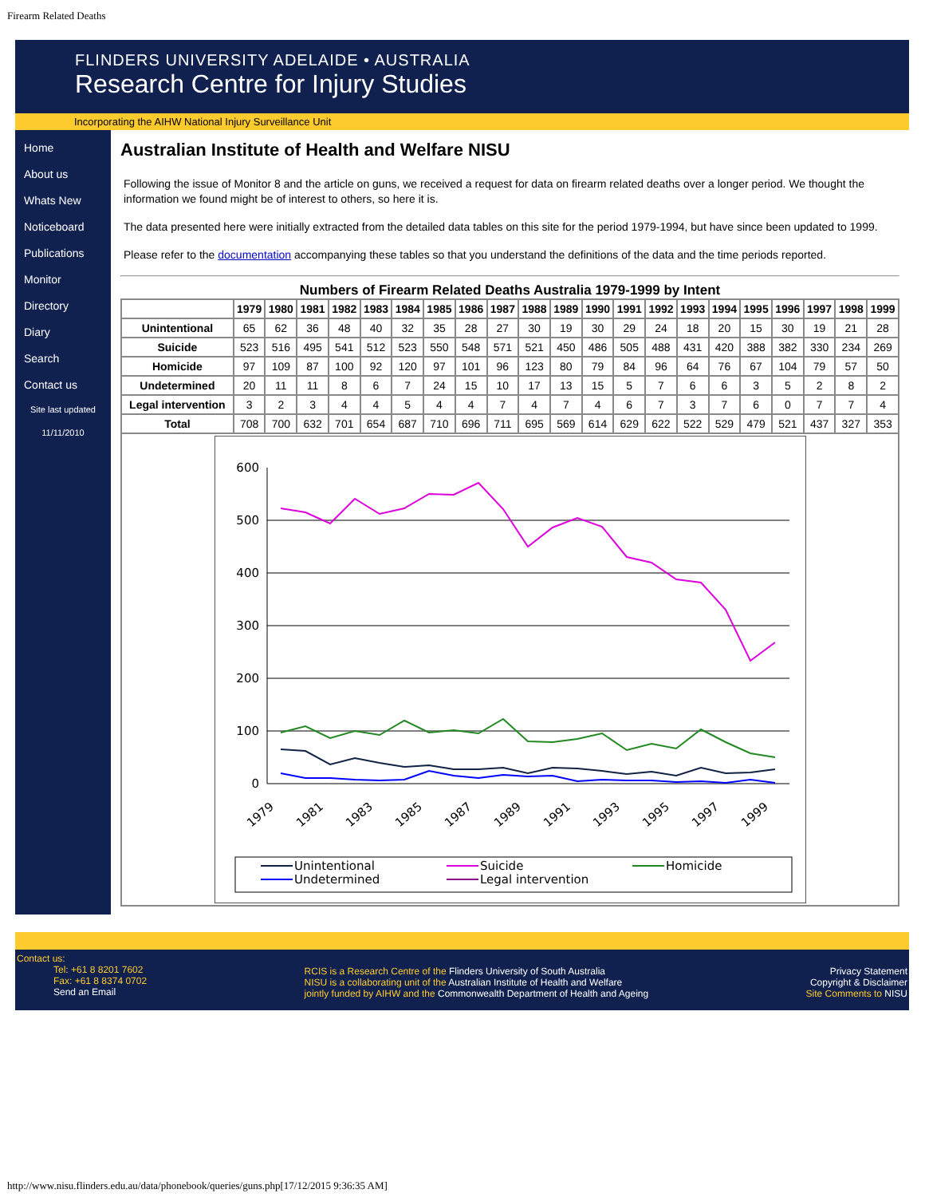Firearm Related Deaths
FLINDERS UNIVERSITY ADELAIDE • AUSTRALIA
Research Centre for Injury Studies
Incorporating the AIHW National Injury Surveillance Unit
Home
About us
Whats New
Noticeboard
Publications
Monitor
Directory
Diary
Search
Contact us
Site last updated
11/11/2010
Australian Institute of Health and Welfare NISU
Following the issue of Monitor 8 and the article on guns, we received a request for data on firearm related deaths over a longer period. We thought the information we found might be of interest to others, so here it is.
The data presented here were initially extracted from the detailed data tables on this site for the period 1979-1994, but have since been updated to 1999.
Please refer to the documentation accompanying these tables so that you understand the definitions of the data and the time periods reported.
Numbers of Firearm Related Deaths Australia 1979-1999 by Intent
| | 1979 | 1980 | 1981 | 1982 | 1983 | 1984 | 1985 | 1986 | 1987 | 1988 | 1989 | 1990 | 1991 | 1992 | 1993 | 1994 | 1995 | 1996 | 1997 | 1998 | 1999 |
| --- | --- | --- | --- | --- | --- | --- | --- | --- | --- | --- | --- | --- | --- | --- | --- | --- | --- | --- | --- | --- | --- |
| Unintentional | 65 | 62 | 36 | 48 | 40 | 32 | 35 | 28 | 27 | 30 | 19 | 30 | 29 | 24 | 18 | 20 | 15 | 30 | 19 | 21 | 28 |
| Suicide | 523 | 516 | 495 | 541 | 512 | 523 | 550 | 548 | 571 | 521 | 450 | 486 | 505 | 488 | 431 | 420 | 388 | 382 | 330 | 234 | 269 |
| Homicide | 97 | 109 | 87 | 100 | 92 | 120 | 97 | 101 | 96 | 123 | 80 | 79 | 84 | 96 | 64 | 76 | 67 | 104 | 79 | 57 | 50 |
| Undetermined | 20 | 11 | 11 | 8 | 6 | 7 | 24 | 15 | 10 | 17 | 13 | 15 | 5 | 7 | 6 | 6 | 3 | 5 | 2 | 8 | 2 |
| Legal intervention | 3 | 2 | 3 | 4 | 4 | 5 | 4 | 4 | 7 | 4 | 7 | 4 | 6 | 7 | 3 | 7 | 6 | 0 | 7 | 7 | 4 |
| Total | 708 | 700 | 632 | 701 | 654 | 687 | 710 | 696 | 711 | 695 | 569 | 614 | 629 | 622 | 522 | 529 | 479 | 521 | 437 | 327 | 353 |
| 600 500 400 300 200 100 0 1979 1981 1983 1985 1987 1989 1991 1993 1995 1997 1999 Unintentional Suicide Homicide Undetermined Legal intervention | | | | | | | | | | | | | | | | | | | | | |
Contact us:
Tel: +61 8 8201 7602
Fax: +61 8 8374 0702
Send an Email
RCIS is a Research Centre of the Flinders University of South Australia
NISU is a collaborating unit of the Australian Institute of Health and Welfare
jointly funded by AIHW and the Commonwealth Department of Health and Ageing
Privacy Statement
Copyright & Disclaimer
Site Comments to NISU
http://www.nisu.flinders.edu.au/data/phonebook/queries/guns.php[17/12/2015 9:36:35 AM]